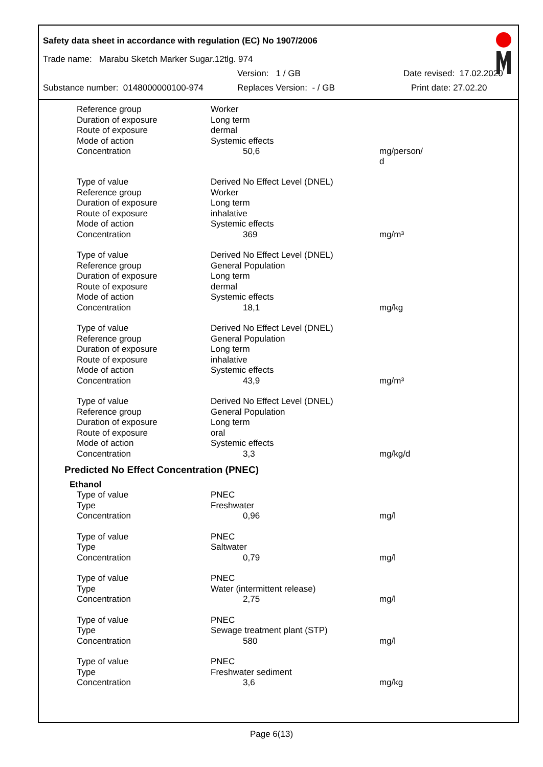Safety data sheet in accordance with regulation (EC) No 1907/2006
Trade name: Marabu Sketch Marker Sugar.12tlg. 974
Version: 1 / GB Date revised: 17.02.2020
Substance number: 0148000000100-974 Replaces Version: - / GB Print date: 27.02.20
| Reference group | Worker | |
| Duration of exposure | Long term | |
| Route of exposure | dermal | |
| Mode of action | Systemic effects | |
| Concentration | 50,6 | mg/person/ d |
| Type of value | Derived No Effect Level (DNEL) | |
| Reference group | Worker | |
| Duration of exposure | Long term | |
| Route of exposure | inhalative | |
| Mode of action | Systemic effects | |
| Concentration | 369 | mg/m³ |
| Type of value | Derived No Effect Level (DNEL) | |
| Reference group | General Population | |
| Duration of exposure | Long term | |
| Route of exposure | dermal | |
| Mode of action | Systemic effects | |
| Concentration | 18,1 | mg/kg |
| Type of value | Derived No Effect Level (DNEL) | |
| Reference group | General Population | |
| Duration of exposure | Long term | |
| Route of exposure | inhalative | |
| Mode of action | Systemic effects | |
| Concentration | 43,9 | mg/m³ |
| Type of value | Derived No Effect Level (DNEL) | |
| Reference group | General Population | |
| Duration of exposure | Long term | |
| Route of exposure | oral | |
| Mode of action | Systemic effects | |
| Concentration | 3,3 | mg/kg/d |
Predicted No Effect Concentration (PNEC)
Ethanol
| Type of value | PNEC | |
| Type | Freshwater | |
| Concentration | 0,96 | mg/l |
| Type of value | PNEC | |
| Type | Saltwater | |
| Concentration | 0,79 | mg/l |
| Type of value | PNEC | |
| Type | Water (intermittent release) | |
| Concentration | 2,75 | mg/l |
| Type of value | PNEC | |
| Type | Sewage treatment plant (STP) | |
| Concentration | 580 | mg/l |
| Type of value | PNEC | |
| Type | Freshwater sediment | |
| Concentration | 3,6 | mg/kg |
Page 6(13)